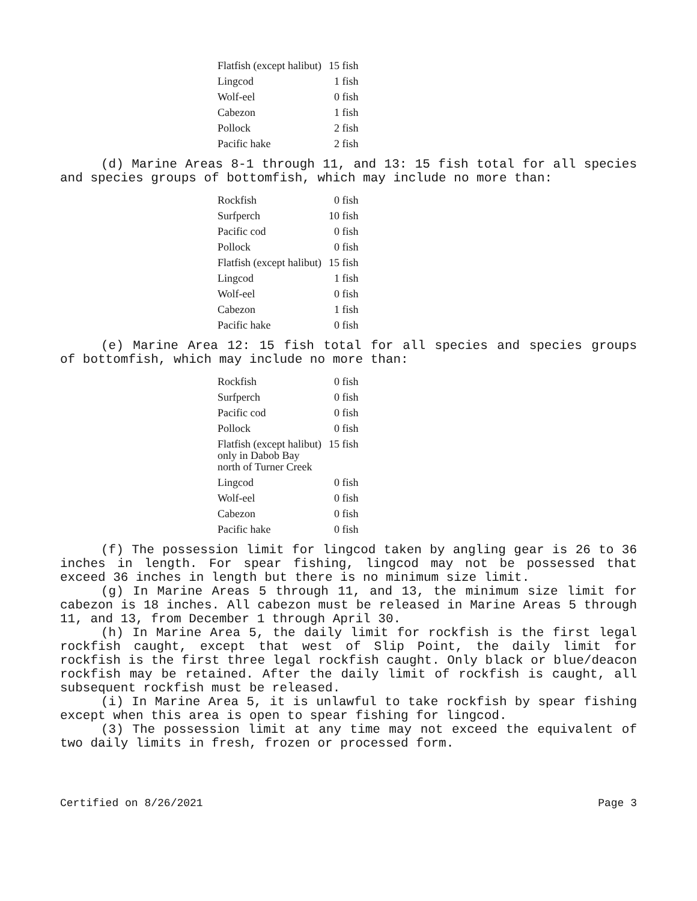| Flatfish (except halibut) | 15 fish |
| Lingcod | 1 fish |
| Wolf-eel | 0 fish |
| Cabezon | 1 fish |
| Pollock | 2 fish |
| Pacific hake | 2 fish |
(d) Marine Areas 8-1 through 11, and 13: 15 fish total for all species and species groups of bottomfish, which may include no more than:
| Rockfish | 0 fish |
| Surfperch | 10 fish |
| Pacific cod | 0 fish |
| Pollock | 0 fish |
| Flatfish (except halibut) | 15 fish |
| Lingcod | 1 fish |
| Wolf-eel | 0 fish |
| Cabezon | 1 fish |
| Pacific hake | 0 fish |
(e) Marine Area 12: 15 fish total for all species and species groups of bottomfish, which may include no more than:
| Rockfish | 0 fish |
| Surfperch | 0 fish |
| Pacific cod | 0 fish |
| Pollock | 0 fish |
| Flatfish (except halibut) only in Dabob Bay north of Turner Creek | 15 fish |
| Lingcod | 0 fish |
| Wolf-eel | 0 fish |
| Cabezon | 0 fish |
| Pacific hake | 0 fish |
(f) The possession limit for lingcod taken by angling gear is 26 to 36 inches in length. For spear fishing, lingcod may not be possessed that exceed 36 inches in length but there is no minimum size limit.
(g) In Marine Areas 5 through 11, and 13, the minimum size limit for cabezon is 18 inches. All cabezon must be released in Marine Areas 5 through 11, and 13, from December 1 through April 30.
(h) In Marine Area 5, the daily limit for rockfish is the first legal rockfish caught, except that west of Slip Point, the daily limit for rockfish is the first three legal rockfish caught. Only black or blue/deacon rockfish may be retained. After the daily limit of rockfish is caught, all subsequent rockfish must be released.
(i) In Marine Area 5, it is unlawful to take rockfish by spear fishing except when this area is open to spear fishing for lingcod.
(3) The possession limit at any time may not exceed the equivalent of two daily limits in fresh, frozen or processed form.
Certified on 8/26/2021 Page 3